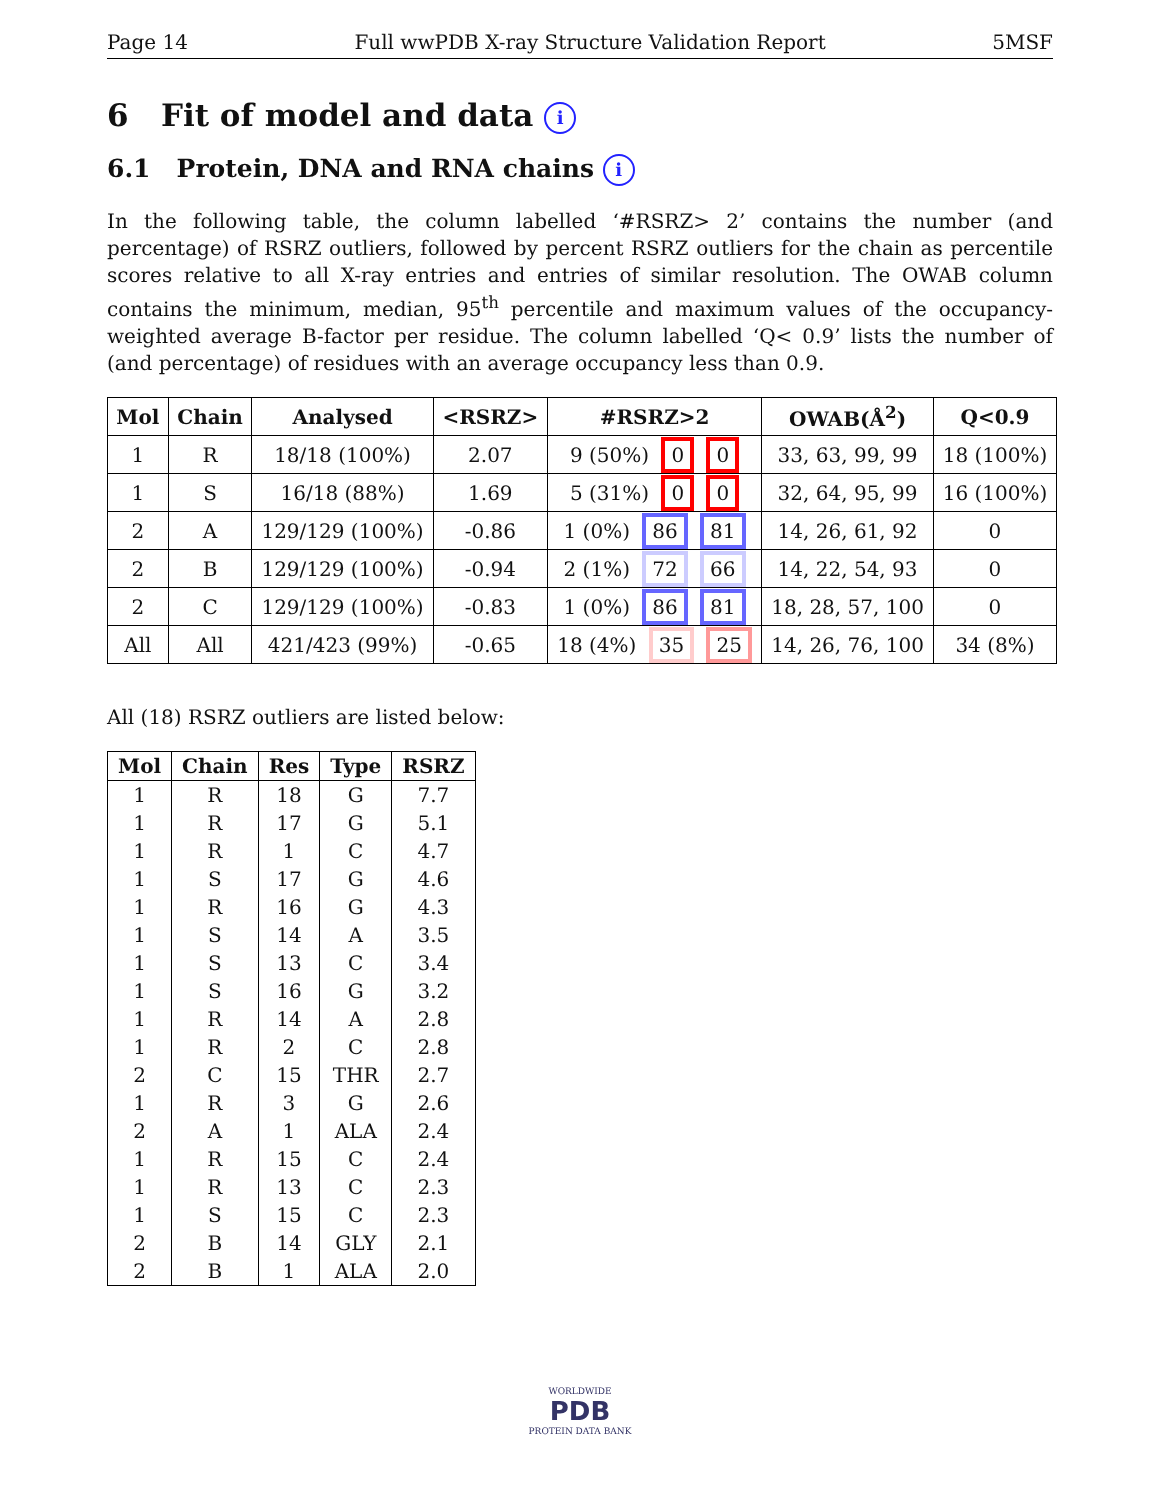Page 14 Full wwPDB X-ray Structure Validation Report 5MSF
6 Fit of model and data i
6.1 Protein, DNA and RNA chains i
In the following table, the column labelled ‘#RSRZ> 2’ contains the number (and percentage) of RSRZ outliers, followed by percent RSRZ outliers for the chain as percentile scores relative to all X-ray entries and entries of similar resolution. The OWAB column contains the minimum, median, 95<sup>th</sup> percentile and maximum values of the occupancy-weighted average B-factor per residue. The column labelled ‘Q< 0.9’ lists the number of (and percentage) of residues with an average occupancy less than 0.9.
| Mol | Chain | Analysed | <RSRZ> | #RSRZ>2 | OWAB(Å<sup>2</sup>) | Q<0.9 |
| --- | --- | --- | --- | --- | --- | --- |
| 1 | R | 18/18 (100%) | 2.07 | 9 (50%) 0 0 | 33, 63, 99, 99 | 18 (100%) |
| 1 | S | 16/18 (88%) | 1.69 | 5 (31%) 0 0 | 32, 64, 95, 99 | 16 (100%) |
| 2 | A | 129/129 (100%) | -0.86 | 1 (0%) 86 81 | 14, 26, 61, 92 | 0 |
| 2 | B | 129/129 (100%) | -0.94 | 2 (1%) 72 66 | 14, 22, 54, 93 | 0 |
| 2 | C | 129/129 (100%) | -0.83 | 1 (0%) 86 81 | 18, 28, 57, 100 | 0 |
| All | All | 421/423 (99%) | -0.65 | 18 (4%) 35 25 | 14, 26, 76, 100 | 34 (8%) |
All (18) RSRZ outliers are listed below:
| Mol | Chain | Res | Type | RSRZ |
| --- | --- | --- | --- | --- |
| 1 | R | 18 | G | 7.7 |
| 1 | R | 17 | G | 5.1 |
| 1 | R | 1 | C | 4.7 |
| 1 | S | 17 | G | 4.6 |
| 1 | R | 16 | G | 4.3 |
| 1 | S | 14 | A | 3.5 |
| 1 | S | 13 | C | 3.4 |
| 1 | S | 16 | G | 3.2 |
| 1 | R | 14 | A | 2.8 |
| 1 | R | 2 | C | 2.8 |
| 2 | C | 15 | THR | 2.7 |
| 1 | R | 3 | G | 2.6 |
| 2 | A | 1 | ALA | 2.4 |
| 1 | R | 15 | C | 2.4 |
| 1 | R | 13 | C | 2.3 |
| 1 | S | 15 | C | 2.3 |
| 2 | B | 14 | GLY | 2.1 |
| 2 | B | 1 | ALA | 2.0 |
WORLDWIDE
PDB
PROTEIN DATA BANK